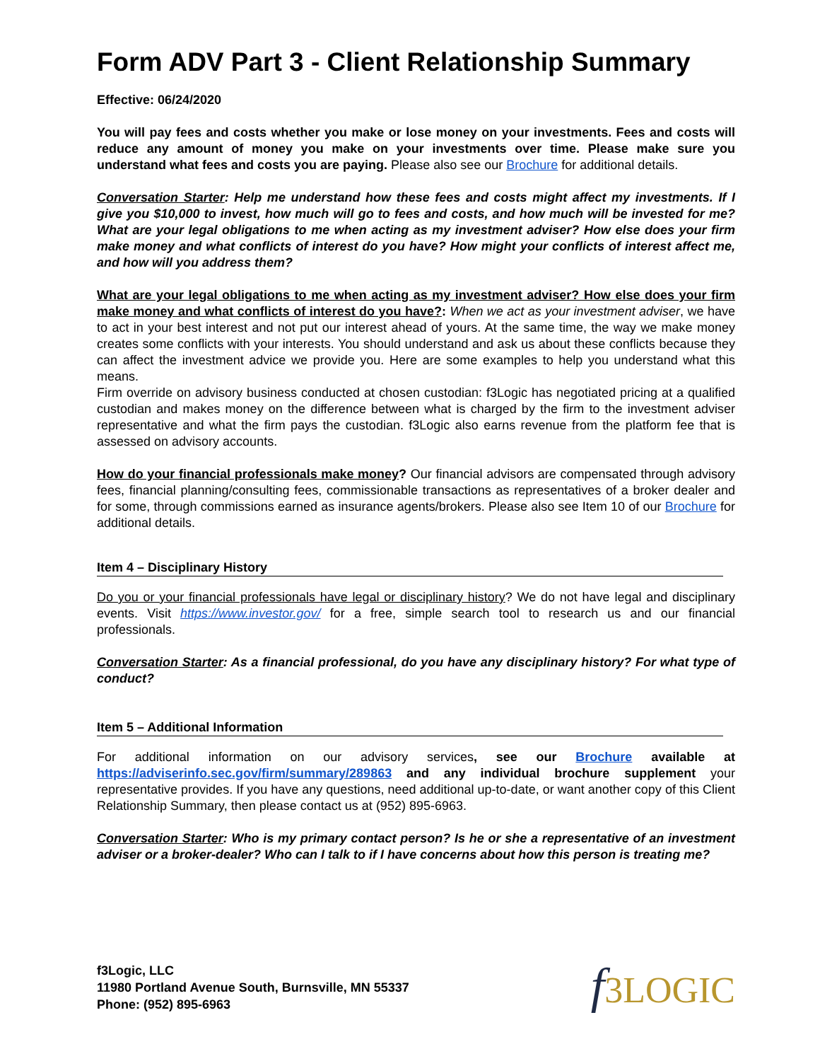Form ADV Part 3 - Client Relationship Summary
Effective: 06/24/2020
You will pay fees and costs whether you make or lose money on your investments. Fees and costs will reduce any amount of money you make on your investments over time. Please make sure you understand what fees and costs you are paying. Please also see our Brochure for additional details.
Conversation Starter: Help me understand how these fees and costs might affect my investments. If I give you $10,000 to invest, how much will go to fees and costs, and how much will be invested for me? What are your legal obligations to me when acting as my investment adviser? How else does your firm make money and what conflicts of interest do you have? How might your conflicts of interest affect me, and how will you address them?
What are your legal obligations to me when acting as my investment adviser? How else does your firm make money and what conflicts of interest do you have?: When we act as your investment adviser, we have to act in your best interest and not put our interest ahead of yours. At the same time, the way we make money creates some conflicts with your interests. You should understand and ask us about these conflicts because they can affect the investment advice we provide you. Here are some examples to help you understand what this means.
Firm override on advisory business conducted at chosen custodian: f3Logic has negotiated pricing at a qualified custodian and makes money on the difference between what is charged by the firm to the investment adviser representative and what the firm pays the custodian. f3Logic also earns revenue from the platform fee that is assessed on advisory accounts.
How do your financial professionals make money? Our financial advisors are compensated through advisory fees, financial planning/consulting fees, commissionable transactions as representatives of a broker dealer and for some, through commissions earned as insurance agents/brokers. Please also see Item 10 of our Brochure for additional details.
Item 4 – Disciplinary History
Do you or your financial professionals have legal or disciplinary history? We do not have legal and disciplinary events. Visit https://www.investor.gov/ for a free, simple search tool to research us and our financial professionals.
Conversation Starter: As a financial professional, do you have any disciplinary history? For what type of conduct?
Item 5 – Additional Information
For additional information on our advisory services, see our Brochure available at https://adviserinfo.sec.gov/firm/summary/289863 and any individual brochure supplement your representative provides. If you have any questions, need additional up-to-date, or want another copy of this Client Relationship Summary, then please contact us at (952) 895-6963.
Conversation Starter: Who is my primary contact person? Is he or she a representative of an investment adviser or a broker-dealer? Who can I talk to if I have concerns about how this person is treating me?
f3Logic, LLC
11980 Portland Avenue South, Burnsville, MN 55337
Phone: (952) 895-6963
f3LOGIC